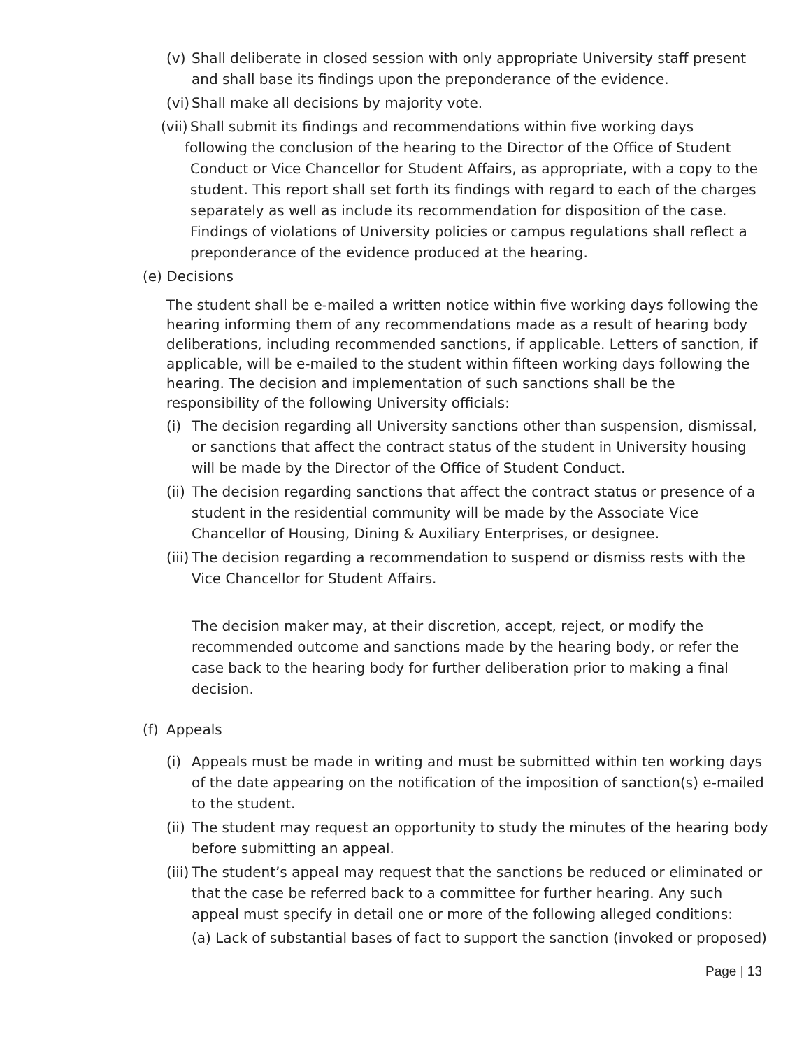(v) Shall deliberate in closed session with only appropriate University staff present and shall base its findings upon the preponderance of the evidence.
(vi) Shall make all decisions by majority vote.
(vii) Shall submit its findings and recommendations within five working days
following the conclusion of the hearing to the Director of the Office of Student Conduct or Vice Chancellor for Student Affairs, as appropriate, with a copy to the student. This report shall set forth its findings with regard to each of the charges separately as well as include its recommendation for disposition of the case. Findings of violations of University policies or campus regulations shall reflect a preponderance of the evidence produced at the hearing.
(e) Decisions
The student shall be e-mailed a written notice within five working days following the hearing informing them of any recommendations made as a result of hearing body deliberations, including recommended sanctions, if applicable. Letters of sanction, if applicable, will be e-mailed to the student within fifteen working days following the hearing. The decision and implementation of such sanctions shall be the responsibility of the following University officials:
(i) The decision regarding all University sanctions other than suspension, dismissal, or sanctions that affect the contract status of the student in University housing will be made by the Director of the Office of Student Conduct.
(ii) The decision regarding sanctions that affect the contract status or presence of a student in the residential community will be made by the Associate Vice Chancellor of Housing, Dining & Auxiliary Enterprises, or designee.
(iii) The decision regarding a recommendation to suspend or dismiss rests with the Vice Chancellor for Student Affairs.
The decision maker may, at their discretion, accept, reject, or modify the recommended outcome and sanctions made by the hearing body, or refer the case back to the hearing body for further deliberation prior to making a final decision.
(f) Appeals
(i) Appeals must be made in writing and must be submitted within ten working days of the date appearing on the notification of the imposition of sanction(s) e-mailed to the student.
(ii) The student may request an opportunity to study the minutes of the hearing body before submitting an appeal.
(iii) The student’s appeal may request that the sanctions be reduced or eliminated or that the case be referred back to a committee for further hearing. Any such appeal must specify in detail one or more of the following alleged conditions:
(a) Lack of substantial bases of fact to support the sanction (invoked or proposed)
Page | 13